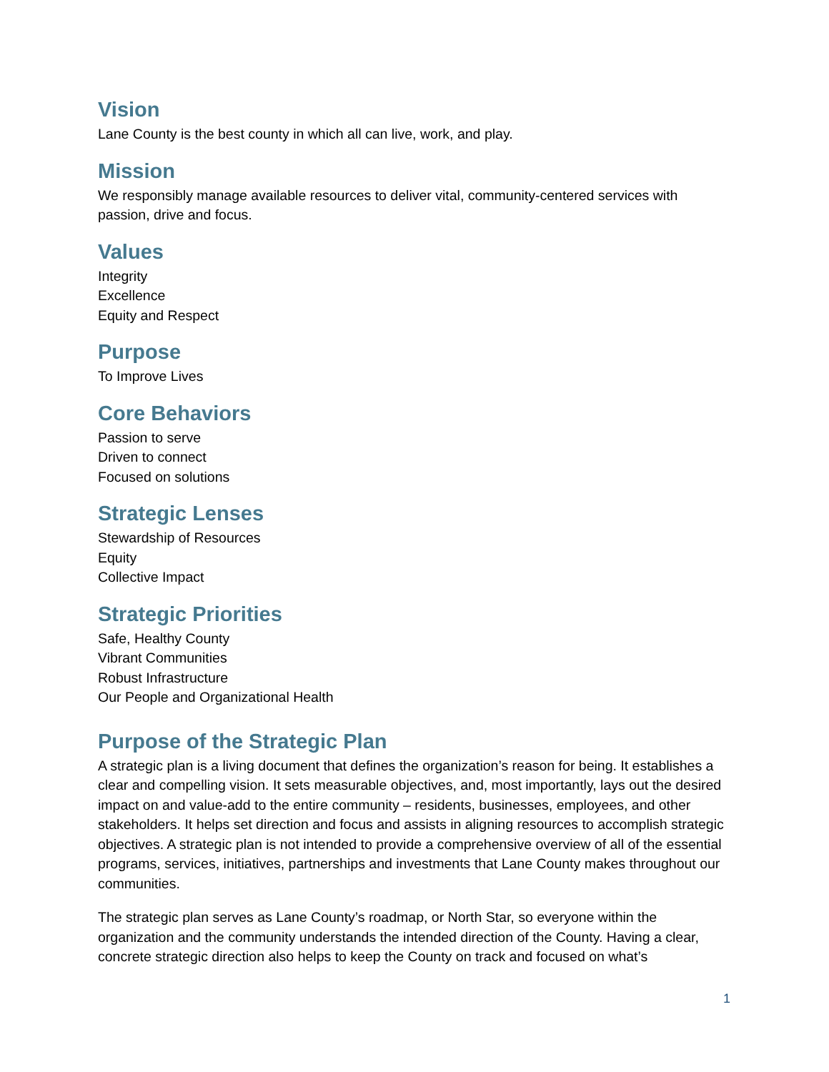Vision
Lane County is the best county in which all can live, work, and play.
Mission
We responsibly manage available resources to deliver vital, community-centered services with passion, drive and focus.
Values
Integrity
Excellence
Equity and Respect
Purpose
To Improve Lives
Core Behaviors
Passion to serve
Driven to connect
Focused on solutions
Strategic Lenses
Stewardship of Resources
Equity
Collective Impact
Strategic Priorities
Safe, Healthy County
Vibrant Communities
Robust Infrastructure
Our People and Organizational Health
Purpose of the Strategic Plan
A strategic plan is a living document that defines the organization’s reason for being. It establishes a clear and compelling vision. It sets measurable objectives, and, most importantly, lays out the desired impact on and value-add to the entire community – residents, businesses, employees, and other stakeholders. It helps set direction and focus and assists in aligning resources to accomplish strategic objectives. A strategic plan is not intended to provide a comprehensive overview of all of the essential programs, services, initiatives, partnerships and investments that Lane County makes throughout our communities.
The strategic plan serves as Lane County’s roadmap, or North Star, so everyone within the organization and the community understands the intended direction of the County. Having a clear, concrete strategic direction also helps to keep the County on track and focused on what’s
1